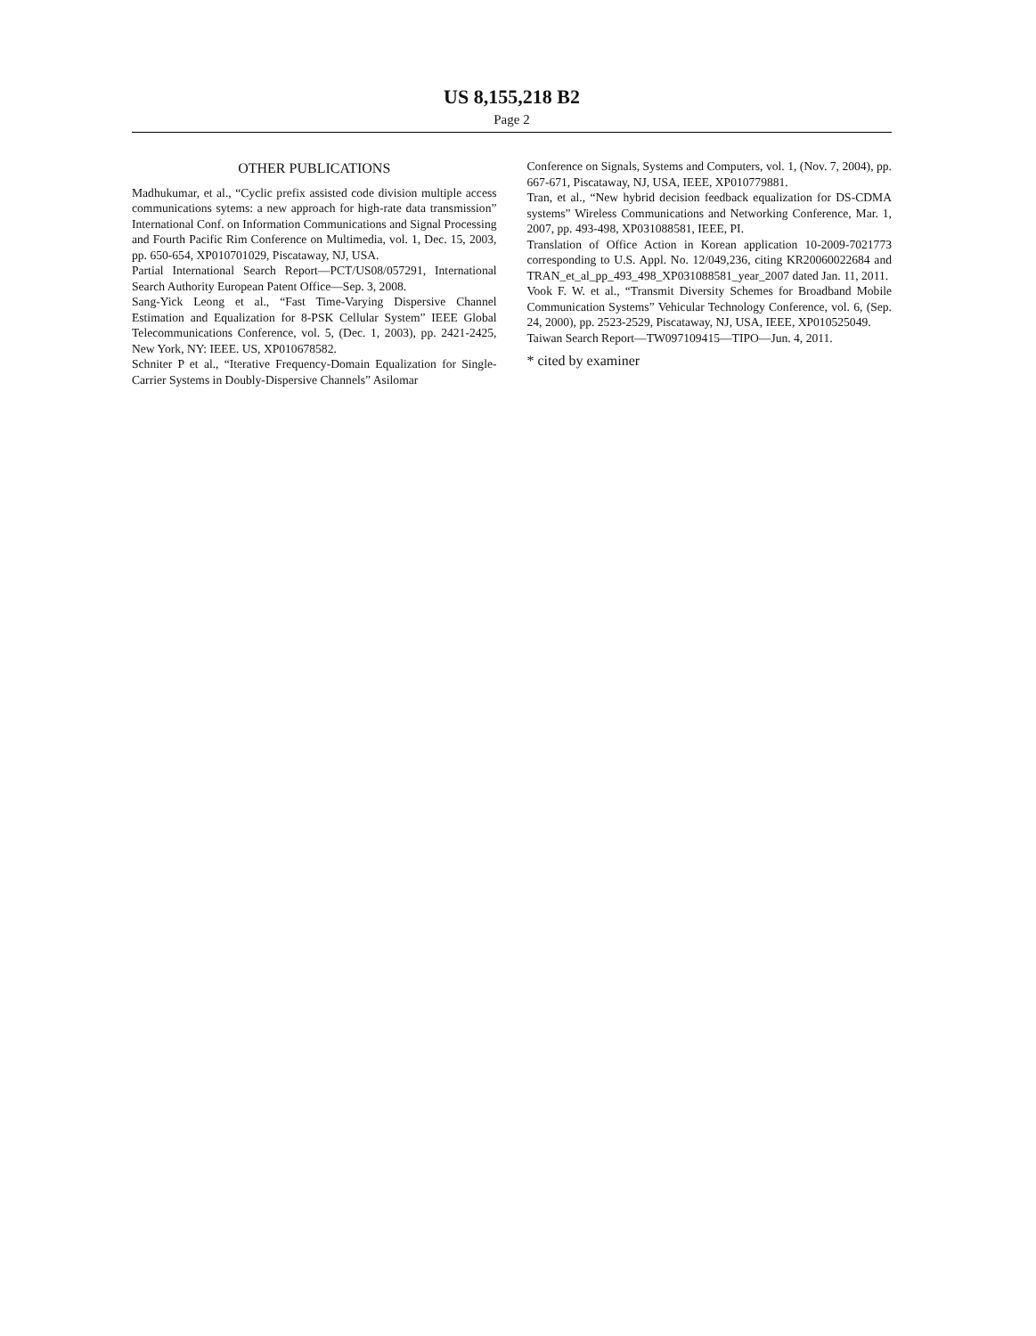US 8,155,218 B2
Page 2
OTHER PUBLICATIONS
Madhukumar, et al., “Cyclic prefix assisted code division multiple access communications sytems: a new approach for high-rate data transmission” International Conf. on Information Communications and Signal Processing and Fourth Pacific Rim Conference on Multimedia, vol. 1, Dec. 15, 2003, pp. 650-654, XP010701029, Piscataway, NJ, USA.
Partial International Search Report—PCT/US08/057291, International Search Authority European Patent Office—Sep. 3, 2008.
Sang-Yick Leong et al., “Fast Time-Varying Dispersive Channel Estimation and Equalization for 8-PSK Cellular System” IEEE Global Telecommunications Conference, vol. 5, (Dec. 1, 2003), pp. 2421-2425, New York, NY: IEEE. US, XP010678582.
Schniter P et al., “Iterative Frequency-Domain Equalization for Single-Carrier Systems in Doubly-Dispersive Channels” Asilomar
Conference on Signals, Systems and Computers, vol. 1, (Nov. 7, 2004), pp. 667-671, Piscataway, NJ, USA, IEEE, XP010779881.
Tran, et al., “New hybrid decision feedback equalization for DS-CDMA systems” Wireless Communications and Networking Conference, Mar. 1, 2007, pp. 493-498, XP031088581, IEEE, PI.
Translation of Office Action in Korean application 10-2009-7021773 corresponding to U.S. Appl. No. 12/049,236, citing KR20060022684 and TRAN_et_al_pp_493_498_XP031088581_year_2007 dated Jan. 11, 2011.
Vook F. W. et al., “Transmit Diversity Schemes for Broadband Mobile Communication Systems” Vehicular Technology Conference, vol. 6, (Sep. 24, 2000), pp. 2523-2529, Piscataway, NJ, USA, IEEE, XP010525049.
Taiwan Search Report—TW097109415—TIPO—Jun. 4, 2011.
* cited by examiner